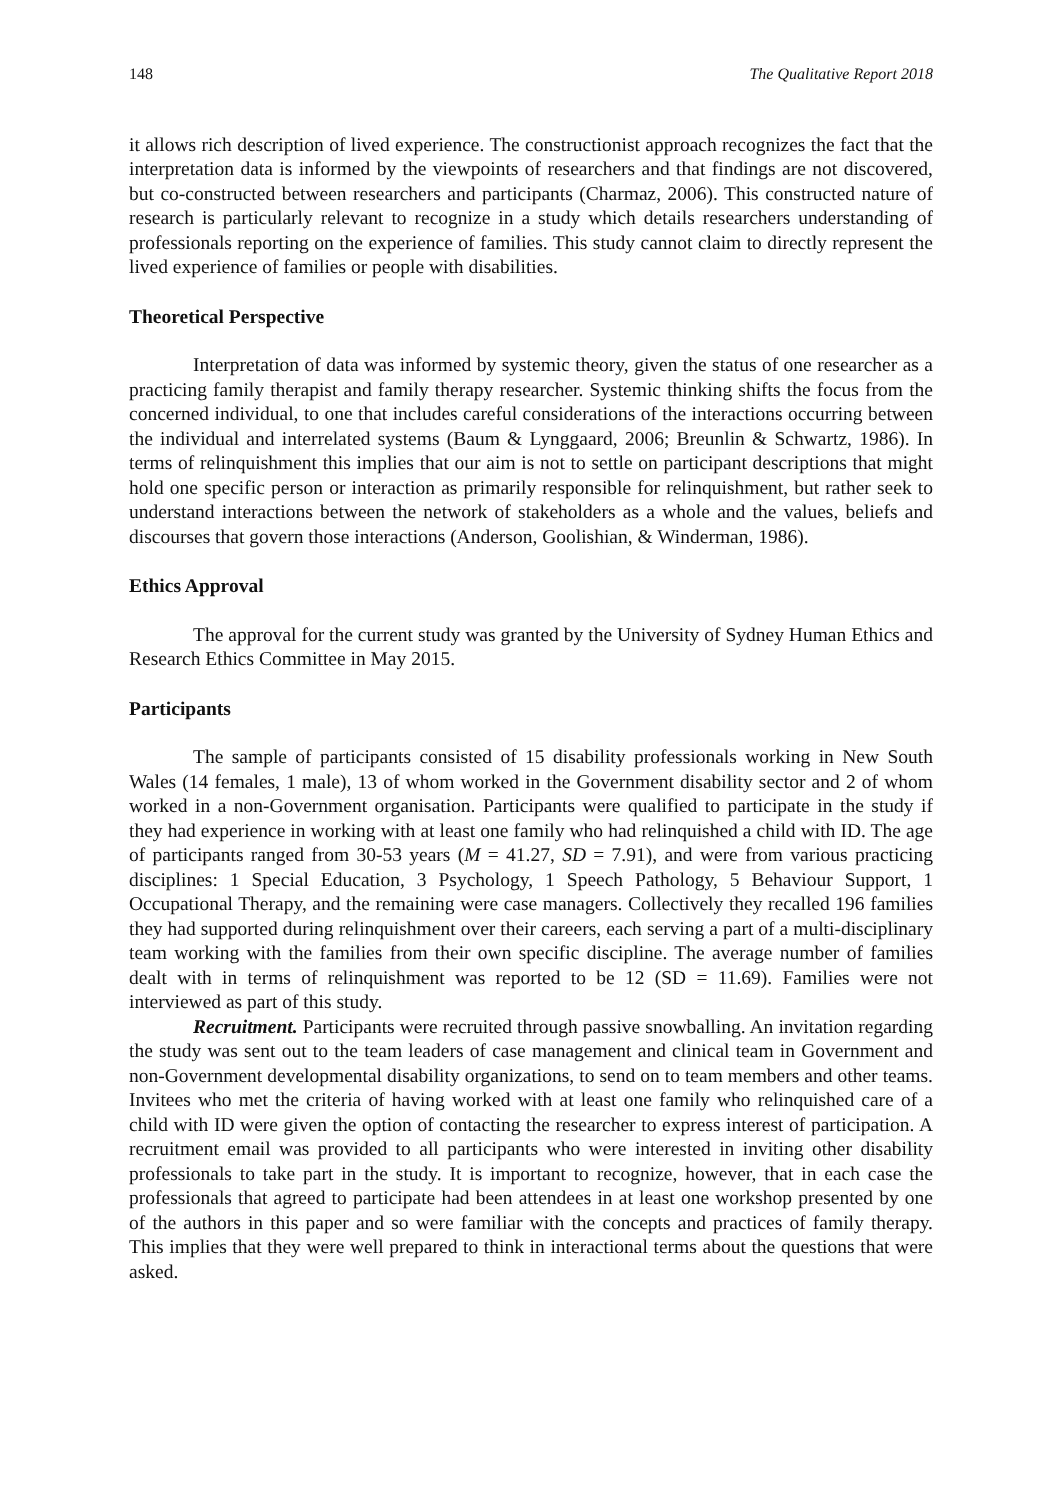148 The Qualitative Report 2018
it allows rich description of lived experience. The constructionist approach recognizes the fact that the interpretation data is informed by the viewpoints of researchers and that findings are not discovered, but co-constructed between researchers and participants (Charmaz, 2006). This constructed nature of research is particularly relevant to recognize in a study which details researchers understanding of professionals reporting on the experience of families. This study cannot claim to directly represent the lived experience of families or people with disabilities.
Theoretical Perspective
Interpretation of data was informed by systemic theory, given the status of one researcher as a practicing family therapist and family therapy researcher. Systemic thinking shifts the focus from the concerned individual, to one that includes careful considerations of the interactions occurring between the individual and interrelated systems (Baum & Lynggaard, 2006; Breunlin & Schwartz, 1986). In terms of relinquishment this implies that our aim is not to settle on participant descriptions that might hold one specific person or interaction as primarily responsible for relinquishment, but rather seek to understand interactions between the network of stakeholders as a whole and the values, beliefs and discourses that govern those interactions (Anderson, Goolishian, & Winderman, 1986).
Ethics Approval
The approval for the current study was granted by the University of Sydney Human Ethics and Research Ethics Committee in May 2015.
Participants
The sample of participants consisted of 15 disability professionals working in New South Wales (14 females, 1 male), 13 of whom worked in the Government disability sector and 2 of whom worked in a non-Government organisation. Participants were qualified to participate in the study if they had experience in working with at least one family who had relinquished a child with ID. The age of participants ranged from 30-53 years (M = 41.27, SD = 7.91), and were from various practicing disciplines: 1 Special Education, 3 Psychology, 1 Speech Pathology, 5 Behaviour Support, 1 Occupational Therapy, and the remaining were case managers. Collectively they recalled 196 families they had supported during relinquishment over their careers, each serving a part of a multi-disciplinary team working with the families from their own specific discipline. The average number of families dealt with in terms of relinquishment was reported to be 12 (SD = 11.69). Families were not interviewed as part of this study.
Recruitment. Participants were recruited through passive snowballing. An invitation regarding the study was sent out to the team leaders of case management and clinical team in Government and non-Government developmental disability organizations, to send on to team members and other teams. Invitees who met the criteria of having worked with at least one family who relinquished care of a child with ID were given the option of contacting the researcher to express interest of participation. A recruitment email was provided to all participants who were interested in inviting other disability professionals to take part in the study. It is important to recognize, however, that in each case the professionals that agreed to participate had been attendees in at least one workshop presented by one of the authors in this paper and so were familiar with the concepts and practices of family therapy. This implies that they were well prepared to think in interactional terms about the questions that were asked.